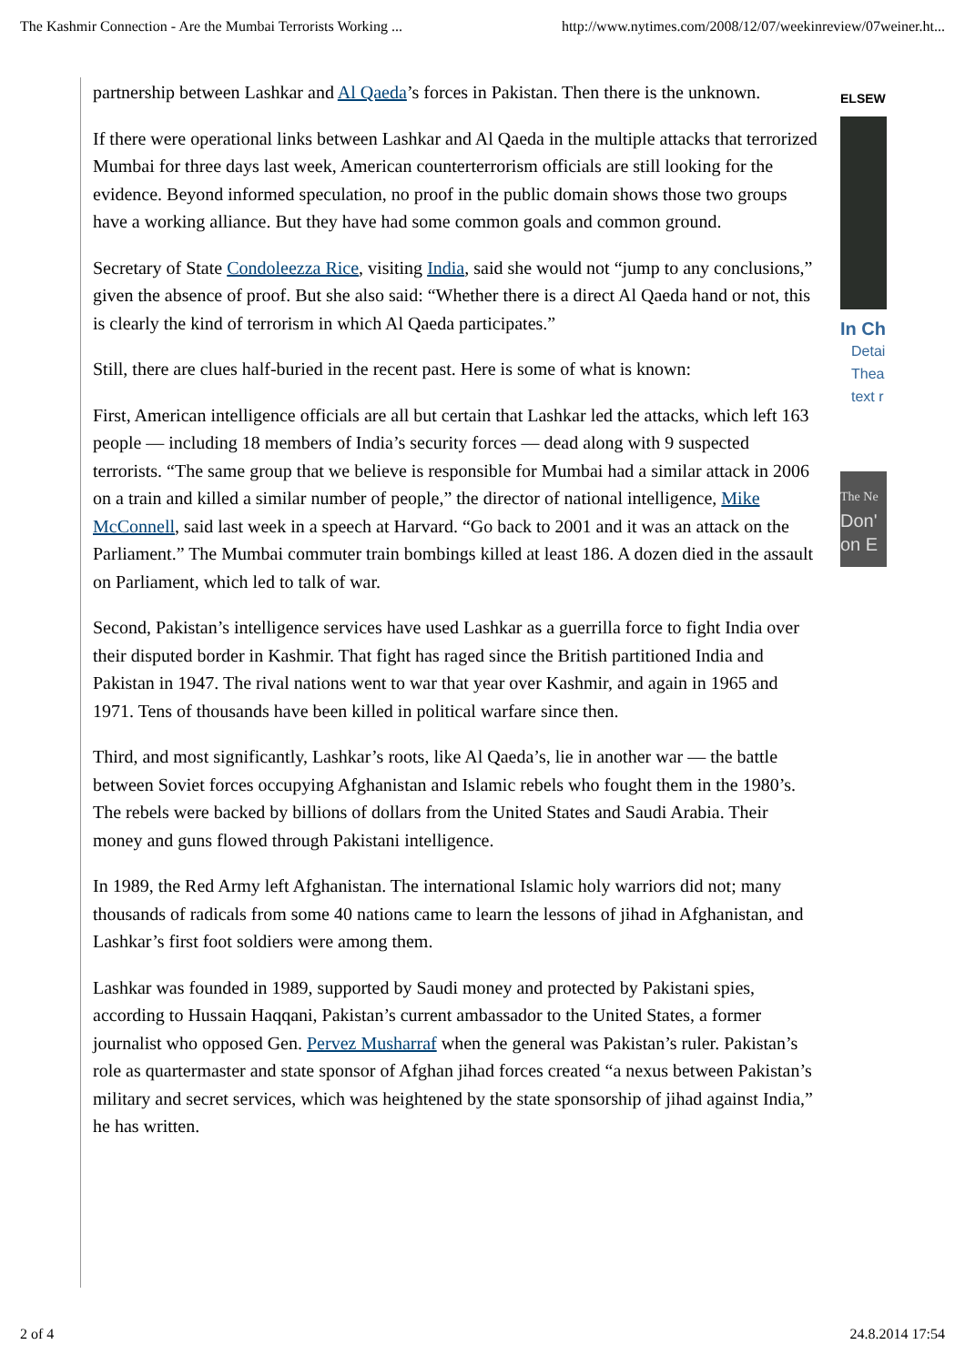The Kashmir Connection - Are the Mumbai Terrorists Working ... http://www.nytimes.com/2008/12/07/weekinreview/07weiner.ht...
partnership between Lashkar and Al Qaeda’s forces in Pakistan. Then there is the unknown.
If there were operational links between Lashkar and Al Qaeda in the multiple attacks that terrorized Mumbai for three days last week, American counterterrorism officials are still looking for the evidence. Beyond informed speculation, no proof in the public domain shows those two groups have a working alliance. But they have had some common goals and common ground.
Secretary of State Condoleezza Rice, visiting India, said she would not “jump to any conclusions,” given the absence of proof. But she also said: “Whether there is a direct Al Qaeda hand or not, this is clearly the kind of terrorism in which Al Qaeda participates.”
Still, there are clues half-buried in the recent past. Here is some of what is known:
First, American intelligence officials are all but certain that Lashkar led the attacks, which left 163 people — including 18 members of India’s security forces — dead along with 9 suspected terrorists. “The same group that we believe is responsible for Mumbai had a similar attack in 2006 on a train and killed a similar number of people,” the director of national intelligence, Mike McConnell, said last week in a speech at Harvard. “Go back to 2001 and it was an attack on the Parliament.” The Mumbai commuter train bombings killed at least 186. A dozen died in the assault on Parliament, which led to talk of war.
Second, Pakistan’s intelligence services have used Lashkar as a guerrilla force to fight India over their disputed border in Kashmir. That fight has raged since the British partitioned India and Pakistan in 1947. The rival nations went to war that year over Kashmir, and again in 1965 and 1971. Tens of thousands have been killed in political warfare since then.
Third, and most significantly, Lashkar’s roots, like Al Qaeda’s, lie in another war — the battle between Soviet forces occupying Afghanistan and Islamic rebels who fought them in the 1980’s. The rebels were backed by billions of dollars from the United States and Saudi Arabia. Their money and guns flowed through Pakistani intelligence.
In 1989, the Red Army left Afghanistan. The international Islamic holy warriors did not; many thousands of radicals from some 40 nations came to learn the lessons of jihad in Afghanistan, and Lashkar’s first foot soldiers were among them.
Lashkar was founded in 1989, supported by Saudi money and protected by Pakistani spies, according to Hussain Haqqani, Pakistan’s current ambassador to the United States, a former journalist who opposed Gen. Pervez Musharraf when the general was Pakistan’s ruler. Pakistan’s role as quartermaster and state sponsor of Afghan jihad forces created “a nexus between Pakistan’s military and secret services, which was heightened by the state sponsorship of jihad against India,” he has written.
ELSEW
In Ch
Detai
Thea
text r
The Ne
Don'
on E
2 of 4 24.8.2014 17:54